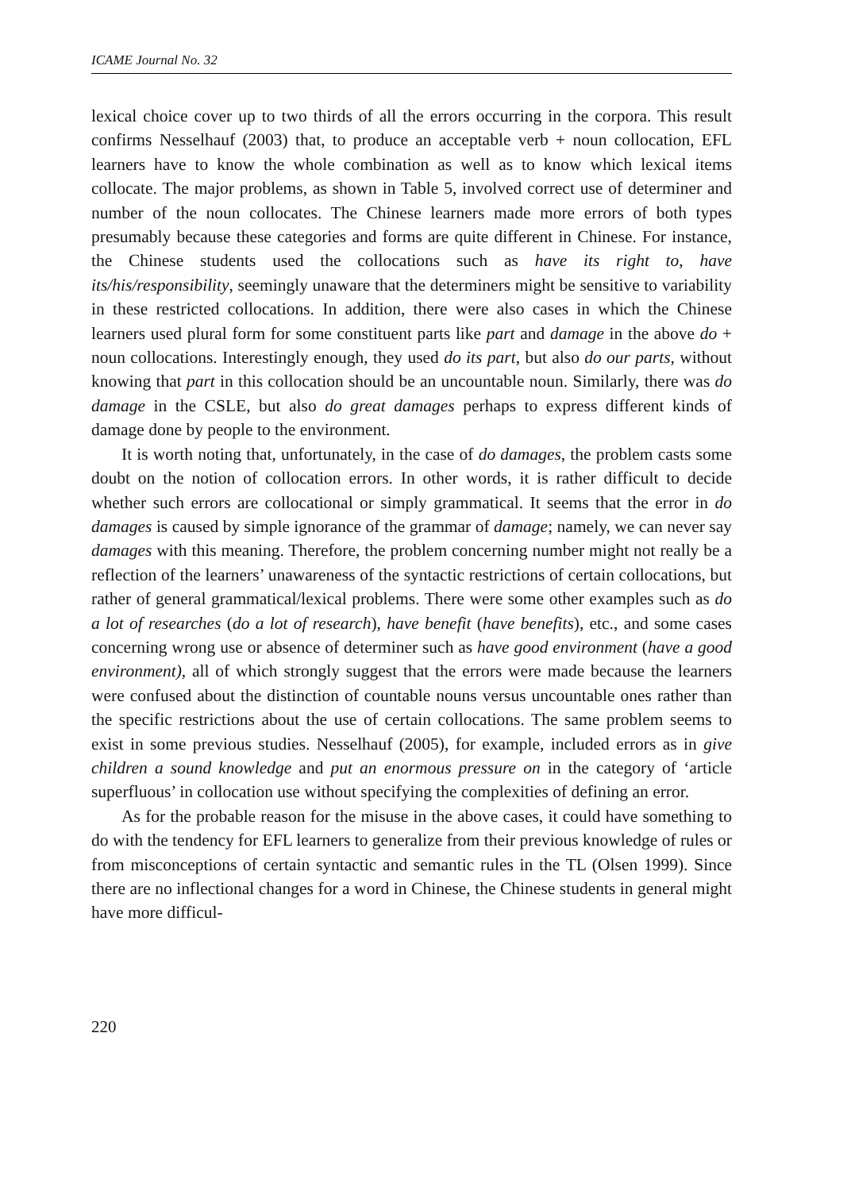ICAME Journal No. 32
lexical choice cover up to two thirds of all the errors occurring in the corpora. This result confirms Nesselhauf (2003) that, to produce an acceptable verb + noun collocation, EFL learners have to know the whole combination as well as to know which lexical items collocate. The major problems, as shown in Table 5, involved correct use of determiner and number of the noun collocates. The Chinese learners made more errors of both types presumably because these categories and forms are quite different in Chinese. For instance, the Chinese students used the collocations such as have its right to, have its/his/responsibility, seemingly unaware that the determiners might be sensitive to variability in these restricted collocations. In addition, there were also cases in which the Chinese learners used plural form for some constituent parts like part and damage in the above do + noun collocations. Interestingly enough, they used do its part, but also do our parts, without knowing that part in this collocation should be an uncountable noun. Similarly, there was do damage in the CSLE, but also do great damages perhaps to express different kinds of damage done by people to the environment.
It is worth noting that, unfortunately, in the case of do damages, the problem casts some doubt on the notion of collocation errors. In other words, it is rather difficult to decide whether such errors are collocational or simply grammatical. It seems that the error in do damages is caused by simple ignorance of the grammar of damage; namely, we can never say damages with this meaning. Therefore, the problem concerning number might not really be a reflection of the learners’ unawareness of the syntactic restrictions of certain collocations, but rather of general grammatical/lexical problems. There were some other examples such as do a lot of researches (do a lot of research), have benefit (have benefits), etc., and some cases concerning wrong use or absence of determiner such as have good environment (have a good environment), all of which strongly suggest that the errors were made because the learners were confused about the distinction of countable nouns versus uncountable ones rather than the specific restrictions about the use of certain collocations. The same problem seems to exist in some previous studies. Nesselhauf (2005), for example, included errors as in give children a sound knowledge and put an enormous pressure on in the category of ‘article superfluous’ in collocation use without specifying the complexities of defining an error.
As for the probable reason for the misuse in the above cases, it could have something to do with the tendency for EFL learners to generalize from their previous knowledge of rules or from misconceptions of certain syntactic and semantic rules in the TL (Olsen 1999). Since there are no inflectional changes for a word in Chinese, the Chinese students in general might have more difficul-
220